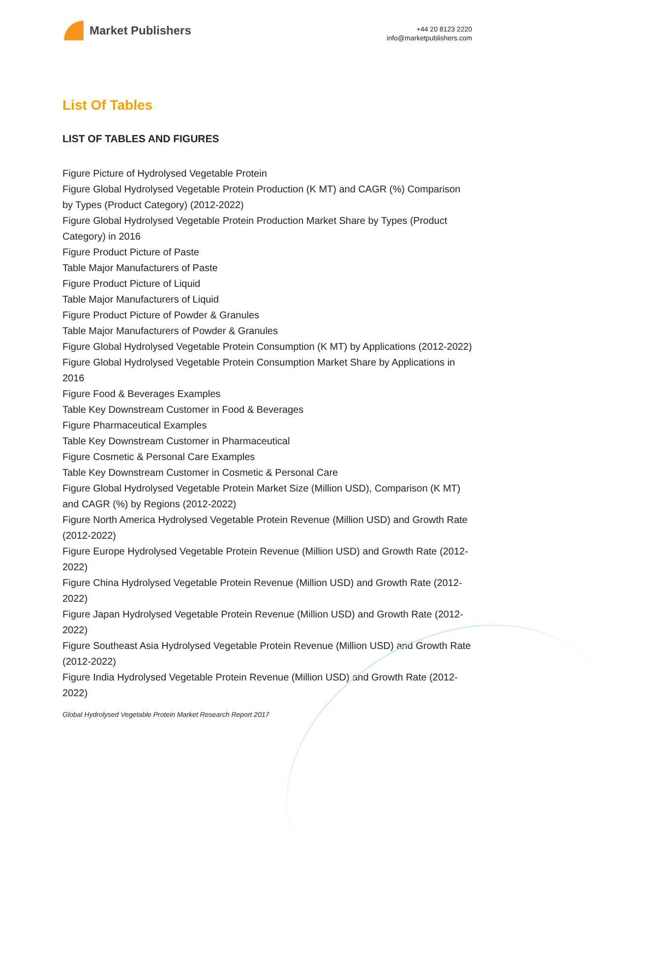Market Publishers
+44 20 8123 2220
info@marketpublishers.com
List Of Tables
LIST OF TABLES AND FIGURES
Figure Picture of Hydrolysed Vegetable Protein
Figure Global Hydrolysed Vegetable Protein Production (K MT) and CAGR (%) Comparison by Types (Product Category) (2012-2022)
Figure Global Hydrolysed Vegetable Protein Production Market Share by Types (Product Category) in 2016
Figure Product Picture of Paste
Table Major Manufacturers of Paste
Figure Product Picture of Liquid
Table Major Manufacturers of Liquid
Figure Product Picture of Powder & Granules
Table Major Manufacturers of Powder & Granules
Figure Global Hydrolysed Vegetable Protein Consumption (K MT) by Applications (2012-2022)
Figure Global Hydrolysed Vegetable Protein Consumption Market Share by Applications in 2016
Figure Food & Beverages Examples
Table Key Downstream Customer in Food & Beverages
Figure Pharmaceutical Examples
Table Key Downstream Customer in Pharmaceutical
Figure Cosmetic & Personal Care Examples
Table Key Downstream Customer in Cosmetic & Personal Care
Figure Global Hydrolysed Vegetable Protein Market Size (Million USD), Comparison (K MT) and CAGR (%) by Regions (2012-2022)
Figure North America Hydrolysed Vegetable Protein Revenue (Million USD) and Growth Rate (2012-2022)
Figure Europe Hydrolysed Vegetable Protein Revenue (Million USD) and Growth Rate (2012-2022)
Figure China Hydrolysed Vegetable Protein Revenue (Million USD) and Growth Rate (2012-2022)
Figure Japan Hydrolysed Vegetable Protein Revenue (Million USD) and Growth Rate (2012-2022)
Figure Southeast Asia Hydrolysed Vegetable Protein Revenue (Million USD) and Growth Rate (2012-2022)
Figure India Hydrolysed Vegetable Protein Revenue (Million USD) and Growth Rate (2012-2022)
Global Hydrolysed Vegetable Protein Market Research Report 2017